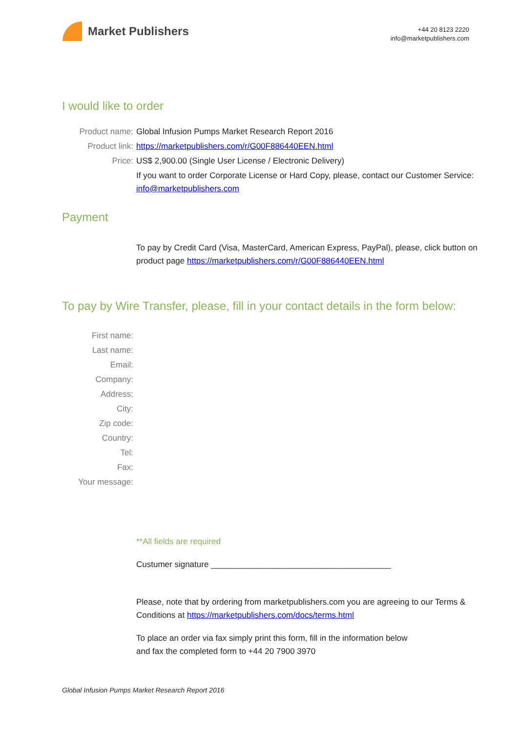Market Publishers
+44 20 8123 2220
info@marketpublishers.com
I would like to order
Product name: Global Infusion Pumps Market Research Report 2016
Product link: https://marketpublishers.com/r/G00F886440EEN.html
Price: US$ 2,900.00 (Single User License / Electronic Delivery)
If you want to order Corporate License or Hard Copy, please, contact our Customer Service:
info@marketpublishers.com
Payment
To pay by Credit Card (Visa, MasterCard, American Express, PayPal), please, click button on product page https://marketpublishers.com/r/G00F886440EEN.html
To pay by Wire Transfer, please, fill in your contact details in the form below:
First name:
Last name:
Email:
Company:
Address:
City:
Zip code:
Country:
Tel:
Fax:
Your message:
**All fields are required
Custumer signature _______________________________________
Please, note that by ordering from marketpublishers.com you are agreeing to our Terms & Conditions at https://marketpublishers.com/docs/terms.html
To place an order via fax simply print this form, fill in the information below
and fax the completed form to +44 20 7900 3970
Global Infusion Pumps Market Research Report 2016